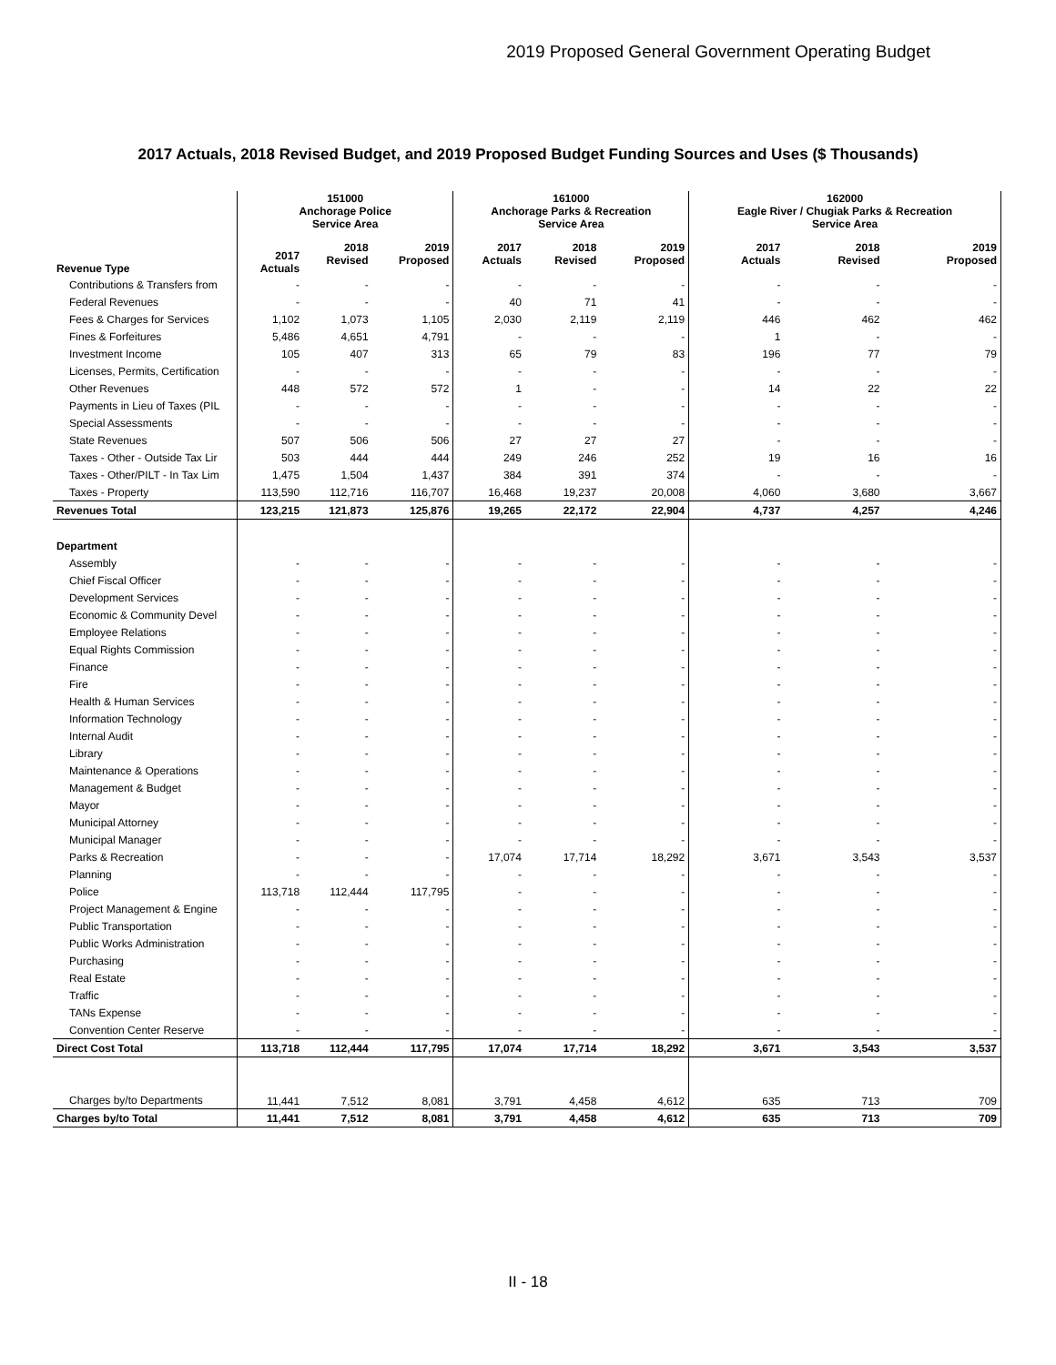2019 Proposed General Government Operating Budget
2017 Actuals, 2018 Revised Budget, and 2019 Proposed Budget Funding Sources and Uses ($ Thousands)
| | 151000 Anchorage Police Service Area | | | 161000 Anchorage Parks & Recreation Service Area | | | 162000 Eagle River / Chugiak Parks & Recreation Service Area | | |
| --- | --- | --- | --- | --- | --- | --- | --- | --- | --- |
| Revenue Type | 2017 Actuals | 2018 Revised | 2019 Proposed | 2017 Actuals | 2018 Revised | 2019 Proposed | 2017 Actuals | 2018 Revised | 2019 Proposed |
| Contributions & Transfers from | - | - | - | - | - | - | - | - | - |
| Federal Revenues | - | - | - | 40 | 71 | 41 | - | - | - |
| Fees & Charges for Services | 1,102 | 1,073 | 1,105 | 2,030 | 2,119 | 2,119 | 446 | 462 | 462 |
| Fines & Forfeitures | 5,486 | 4,651 | 4,791 | - | - | - | 1 | - | - |
| Investment Income | 105 | 407 | 313 | 65 | 79 | 83 | 196 | 77 | 79 |
| Licenses, Permits, Certification | - | - | - | - | - | - | - | - | - |
| Other Revenues | 448 | 572 | 572 | 1 | - | - | 14 | 22 | 22 |
| Payments in Lieu of Taxes (PIL | - | - | - | - | - | - | - | - | - |
| Special Assessments | - | - | - | - | - | - | - | - | - |
| State Revenues | 507 | 506 | 506 | 27 | 27 | 27 | - | - | - |
| Taxes - Other - Outside Tax Lir | 503 | 444 | 444 | 249 | 246 | 252 | 19 | 16 | 16 |
| Taxes - Other/PILT - In Tax Lim | 1,475 | 1,504 | 1,437 | 384 | 391 | 374 | - | - | - |
| Taxes - Property | 113,590 | 112,716 | 116,707 | 16,468 | 19,237 | 20,008 | 4,060 | 3,680 | 3,667 |
| Revenues Total | 123,215 | 121,873 | 125,876 | 19,265 | 22,172 | 22,904 | 4,737 | 4,257 | 4,246 |
| Department | | | | | | | | | |
| Assembly | - | - | - | - | - | - | - | - | - |
| Chief Fiscal Officer | - | - | - | - | - | - | - | - | - |
| Development Services | - | - | - | - | - | - | - | - | - |
| Economic & Community Devel | - | - | - | - | - | - | - | - | - |
| Employee Relations | - | - | - | - | - | - | - | - | - |
| Equal Rights Commission | - | - | - | - | - | - | - | - | - |
| Finance | - | - | - | - | - | - | - | - | - |
| Fire | - | - | - | - | - | - | - | - | - |
| Health & Human Services | - | - | - | - | - | - | - | - | - |
| Information Technology | - | - | - | - | - | - | - | - | - |
| Internal Audit | - | - | - | - | - | - | - | - | - |
| Library | - | - | - | - | - | - | - | - | - |
| Maintenance & Operations | - | - | - | - | - | - | - | - | - |
| Management & Budget | - | - | - | - | - | - | - | - | - |
| Mayor | - | - | - | - | - | - | - | - | - |
| Municipal Attorney | - | - | - | - | - | - | - | - | - |
| Municipal Manager | - | - | - | - | - | - | - | - | - |
| Parks & Recreation | - | - | - | 17,074 | 17,714 | 18,292 | 3,671 | 3,543 | 3,537 |
| Planning | - | - | - | - | - | - | - | - | - |
| Police | 113,718 | 112,444 | 117,795 | - | - | - | - | - | - |
| Project Management & Engine | - | - | - | - | - | - | - | - | - |
| Public Transportation | - | - | - | - | - | - | - | - | - |
| Public Works Administration | - | - | - | - | - | - | - | - | - |
| Purchasing | - | - | - | - | - | - | - | - | - |
| Real Estate | - | - | - | - | - | - | - | - | - |
| Traffic | - | - | - | - | - | - | - | - | - |
| TANs Expense | - | - | - | - | - | - | - | - | - |
| Convention Center Reserve | - | - | - | - | - | - | - | - | - |
| Direct Cost Total | 113,718 | 112,444 | 117,795 | 17,074 | 17,714 | 18,292 | 3,671 | 3,543 | 3,537 |
| Charges by/to Departments | 11,441 | 7,512 | 8,081 | 3,791 | 4,458 | 4,612 | 635 | 713 | 709 |
| Charges by/to Total | 11,441 | 7,512 | 8,081 | 3,791 | 4,458 | 4,612 | 635 | 713 | 709 |
II - 18